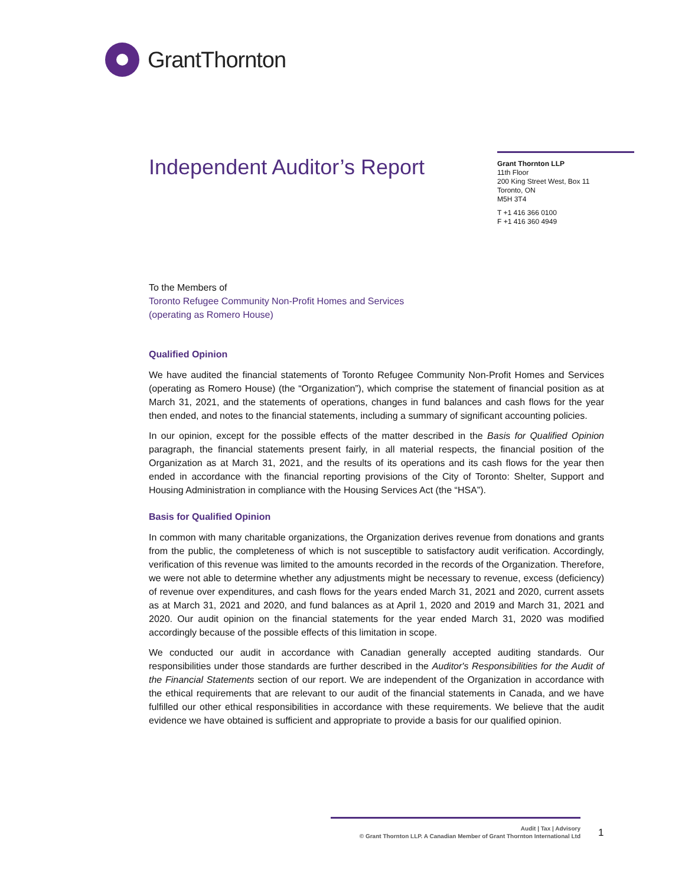GrantThornton
Independent Auditor’s Report
Grant Thornton LLP
11th Floor
200 King Street West, Box 11
Toronto, ON
M5H 3T4
T +1 416 366 0100
F +1 416 360 4949
To the Members of
Toronto Refugee Community Non-Profit Homes and Services
(operating as Romero House)
Qualified Opinion
We have audited the financial statements of Toronto Refugee Community Non-Profit Homes and Services (operating as Romero House) (the “Organization”), which comprise the statement of financial position as at March 31, 2021, and the statements of operations, changes in fund balances and cash flows for the year then ended, and notes to the financial statements, including a summary of significant accounting policies.
In our opinion, except for the possible effects of the matter described in the Basis for Qualified Opinion paragraph, the financial statements present fairly, in all material respects, the financial position of the Organization as at March 31, 2021, and the results of its operations and its cash flows for the year then ended in accordance with the financial reporting provisions of the City of Toronto: Shelter, Support and Housing Administration in compliance with the Housing Services Act (the “HSA”).
Basis for Qualified Opinion
In common with many charitable organizations, the Organization derives revenue from donations and grants from the public, the completeness of which is not susceptible to satisfactory audit verification. Accordingly, verification of this revenue was limited to the amounts recorded in the records of the Organization. Therefore, we were not able to determine whether any adjustments might be necessary to revenue, excess (deficiency) of revenue over expenditures, and cash flows for the years ended March 31, 2021 and 2020, current assets as at March 31, 2021 and 2020, and fund balances as at April 1, 2020 and 2019 and March 31, 2021 and 2020. Our audit opinion on the financial statements for the year ended March 31, 2020 was modified accordingly because of the possible effects of this limitation in scope.
We conducted our audit in accordance with Canadian generally accepted auditing standards. Our responsibilities under those standards are further described in the Auditor's Responsibilities for the Audit of the Financial Statements section of our report. We are independent of the Organization in accordance with the ethical requirements that are relevant to our audit of the financial statements in Canada, and we have fulfilled our other ethical responsibilities in accordance with these requirements. We believe that the audit evidence we have obtained is sufficient and appropriate to provide a basis for our qualified opinion.
Audit | Tax | Advisory
© Grant Thornton LLP. A Canadian Member of Grant Thornton International Ltd
1